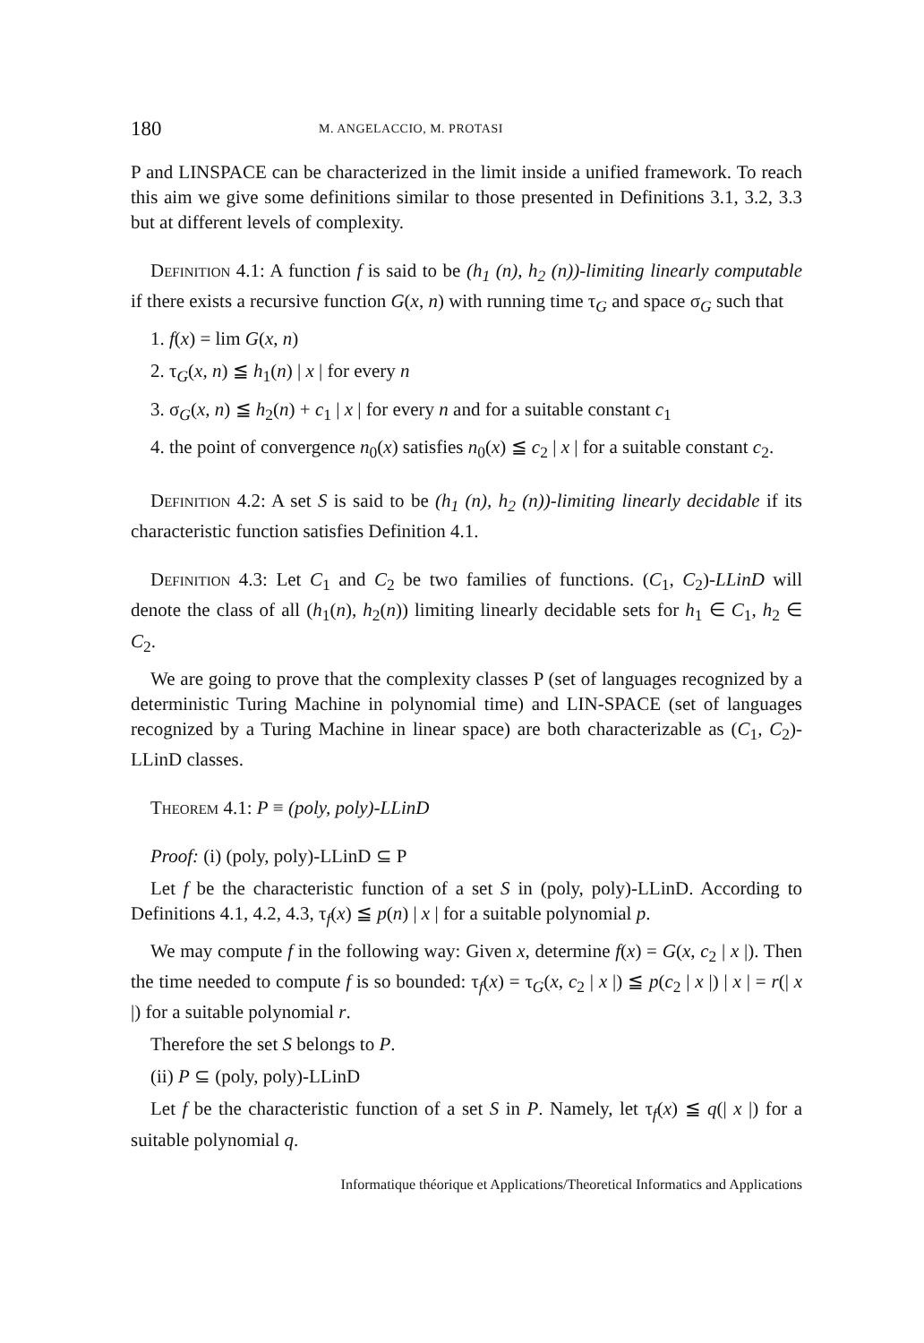180 M. ANGELACCIO, M. PROTASI
P and LINSPACE can be characterized in the limit inside a unified framework. To reach this aim we give some definitions similar to those presented in Definitions 3.1, 3.2, 3.3 but at different levels of complexity.
Definition 4.1: A function f is said to be (h<sub>1</sub> (n), h<sub>2</sub> (n))-limiting linearly computable if there exists a recursive function G(x, n) with running time τ<sub>G</sub> and space σ<sub>G</sub> such that
1. f(x) = lim G(x, n)
2. τ<sub>G</sub>(x, n) ≦ h<sub>1</sub>(n) | x | for every n
3. σ<sub>G</sub>(x, n) ≦ h<sub>2</sub>(n) + c<sub>1</sub> | x | for every n and for a suitable constant c<sub>1</sub>
4. the point of convergence n<sub>0</sub>(x) satisfies n<sub>0</sub>(x) ≦ c<sub>2</sub> | x | for a suitable constant c<sub>2</sub>.
Definition 4.2: A set S is said to be (h<sub>1</sub> (n), h<sub>2</sub> (n))-limiting linearly decidable if its characteristic function satisfies Definition 4.1.
Definition 4.3: Let C<sub>1</sub> and C<sub>2</sub> be two families of functions. (C<sub>1</sub>, C<sub>2</sub>)-LLinD will denote the class of all (h<sub>1</sub>(n), h<sub>2</sub>(n)) limiting linearly decidable sets for h<sub>1</sub> ∈ C<sub>1</sub>, h<sub>2</sub> ∈ C<sub>2</sub>.
We are going to prove that the complexity classes P (set of languages recognized by a deterministic Turing Machine in polynomial time) and LIN-SPACE (set of languages recognized by a Turing Machine in linear space) are both characterizable as (C<sub>1</sub>, C<sub>2</sub>)-LLinD classes.
Theorem 4.1: P ≡ (poly, poly)-LLinD
Proof: (i) (poly, poly)-LLinD ⊆ P
Let f be the characteristic function of a set S in (poly, poly)-LLinD. According to Definitions 4.1, 4.2, 4.3, τ<sub>f</sub>(x) ≦ p(n) | x | for a suitable polynomial p.
We may compute f in the following way: Given x, determine f(x) = G(x, c<sub>2</sub> | x |). Then the time needed to compute f is so bounded: τ<sub>f</sub>(x) = τ<sub>G</sub>(x, c<sub>2</sub> | x |) ≦ p(c<sub>2</sub> | x |) | x | = r(| x |) for a suitable polynomial r.
Therefore the set S belongs to P.
(ii) P ⊆ (poly, poly)-LLinD
Let f be the characteristic function of a set S in P. Namely, let τ<sub>f</sub>(x) ≦ q(| x |) for a suitable polynomial q.
Informatique théorique et Applications/Theoretical Informatics and Applications